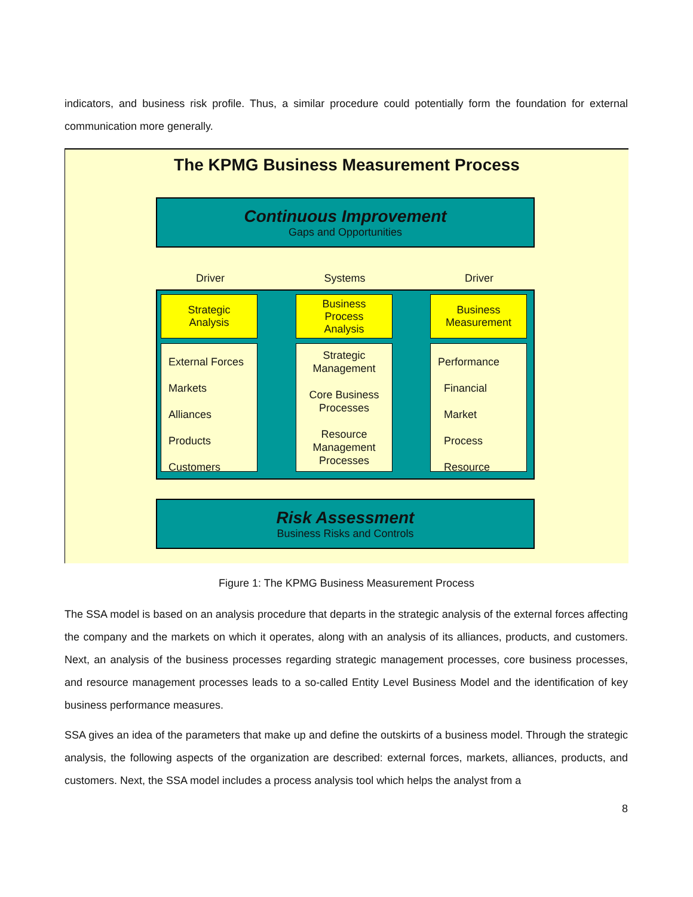indicators, and business risk profile. Thus, a similar procedure could potentially form the foundation for external communication more generally.
The KPMG Business Measurement Process
Continuous Improvement
Gaps and Opportunities
Driver Systems Driver
Strategic
Analysis
External Forces
Markets
Alliances
Products
Customers
Business
Process
Analysis
Strategic Management
Core Business Processes
Resource Management Processes
Business
Measurement
Performance
Financial
Market
Process
Resource
Risk Assessment
Business Risks and Controls
Figure 1: The KPMG Business Measurement Process
The SSA model is based on an analysis procedure that departs in the strategic analysis of the external forces affecting the company and the markets on which it operates, along with an analysis of its alliances, products, and customers. Next, an analysis of the business processes regarding strategic management processes, core business processes, and resource management processes leads to a so-called Entity Level Business Model and the identification of key business performance measures.
SSA gives an idea of the parameters that make up and define the outskirts of a business model. Through the strategic analysis, the following aspects of the organization are described: external forces, markets, alliances, products, and customers. Next, the SSA model includes a process analysis tool which helps the analyst from a
8